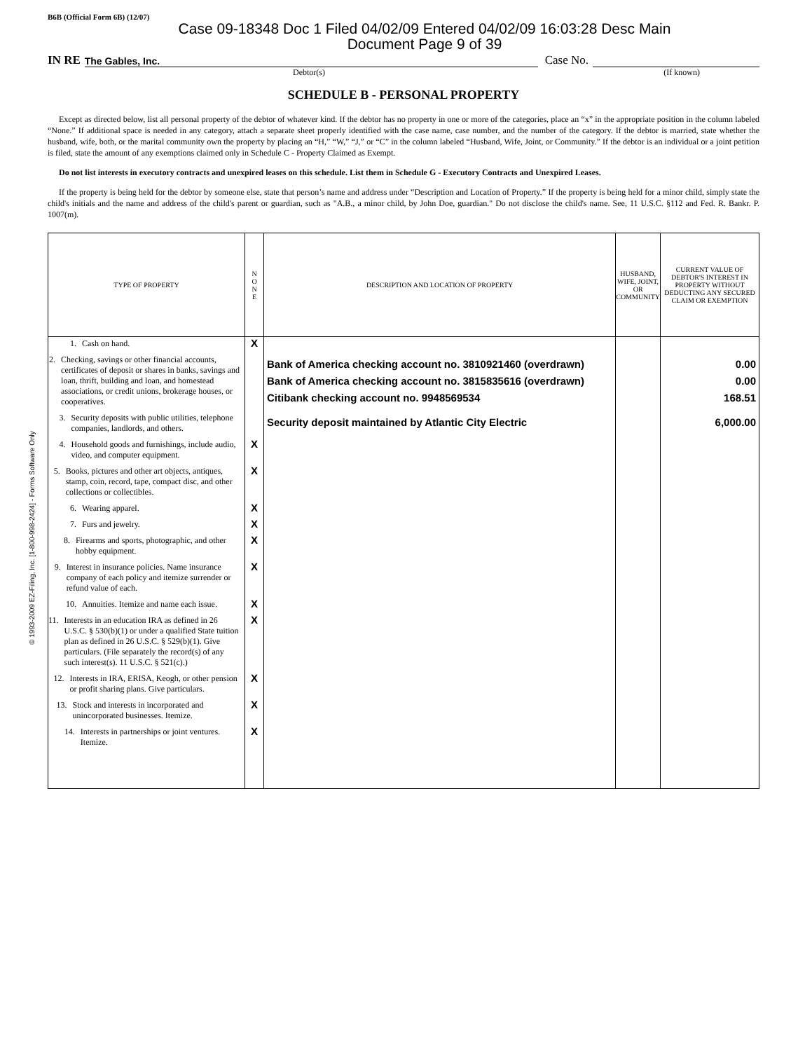B6B (Official Form 6B) (12/07)
Case 09-18348 Doc 1 Filed 04/02/09 Entered 04/02/09 16:03:28 Desc Main
Document Page 9 of 39
IN RE The Gables, Inc. Case No.
Debtor(s) (If known)
SCHEDULE B - PERSONAL PROPERTY
Except as directed below, list all personal property of the debtor of whatever kind. If the debtor has no property in one or more of the categories, place an “x” in the appropriate position in the column labeled “None.” If additional space is needed in any category, attach a separate sheet properly identified with the case name, case number, and the number of the category. If the debtor is married, state whether the husband, wife, both, or the marital community own the property by placing an “H,” “W,” “J,” or “C” in the column labeled “Husband, Wife, Joint, or Community.” If the debtor is an individual or a joint petition is filed, state the amount of any exemptions claimed only in Schedule C - Property Claimed as Exempt.
Do not list interests in executory contracts and unexpired leases on this schedule. List them in Schedule G - Executory Contracts and Unexpired Leases.
If the property is being held for the debtor by someone else, state that person’s name and address under “Description and Location of Property.” If the property is being held for a minor child, simply state the child's initials and the name and address of the child's parent or guardian, such as "A.B., a minor child, by John Doe, guardian." Do not disclose the child's name. See, 11 U.S.C. §112 and Fed. R. Bankr. P. 1007(m).
| TYPE OF PROPERTY | N O N E | DESCRIPTION AND LOCATION OF PROPERTY | HUSBAND, WIFE, JOINT, OR COMMUNITY | CURRENT VALUE OF DEBTOR'S INTEREST IN PROPERTY WITHOUT DEDUCTING ANY SECURED CLAIM OR EXEMPTION |
| --- | --- | --- | --- | --- |
| 1. Cash on hand. | X | | | |
| 2. Checking, savings or other financial accounts, certificates of deposit or shares in banks, savings and loan, thrift, building and loan, and homestead associations, or credit unions, brokerage houses, or cooperatives. | | Bank of America checking account no. 3810921460 (overdrawn) Bank of America checking account no. 3815835616 (overdrawn) Citibank checking account no. 9948569534 | | 0.00 0.00 168.51 |
| 3. Security deposits with public utilities, telephone companies, landlords, and others. | | Security deposit maintained by Atlantic City Electric | | 6,000.00 |
| 4. Household goods and furnishings, include audio, video, and computer equipment. | X | | | |
| 5. Books, pictures and other art objects, antiques, stamp, coin, record, tape, compact disc, and other collections or collectibles. | X | | | |
| 6. Wearing apparel. | X | | | |
| 7. Furs and jewelry. | X | | | |
| 8. Firearms and sports, photographic, and other hobby equipment. | X | | | |
| 9. Interest in insurance policies. Name insurance company of each policy and itemize surrender or refund value of each. | X | | | |
| 10. Annuities. Itemize and name each issue. | X | | | |
| 11. Interests in an education IRA as defined in 26 U.S.C. § 530(b)(1) or under a qualified State tuition plan as defined in 26 U.S.C. § 529(b)(1). Give particulars. (File separately the record(s) of any such interest(s). 11 U.S.C. § 521(c).) | X | | | |
| 12. Interests in IRA, ERISA, Keogh, or other pension or profit sharing plans. Give particulars. | X | | | |
| 13. Stock and interests in incorporated and unincorporated businesses. Itemize. | X | | | |
| 14. Interests in partnerships or joint ventures. Itemize. | X | | | |
© 1993-2009 EZ-Filing, Inc. [1-800-998-2424] - Forms Software Only